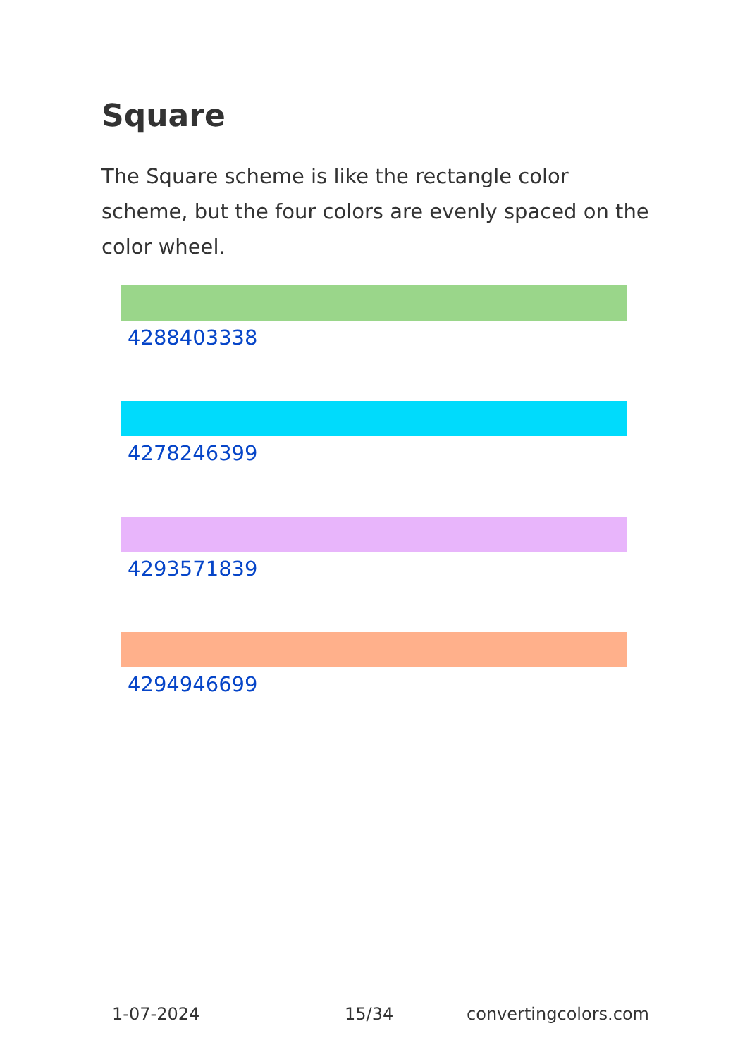Square
The Square scheme is like the rectangle color scheme, but the four colors are evenly spaced on the color wheel.
4288403338
4278246399
4293571839
4294946699
1-07-2024 15/34 convertingcolors.com